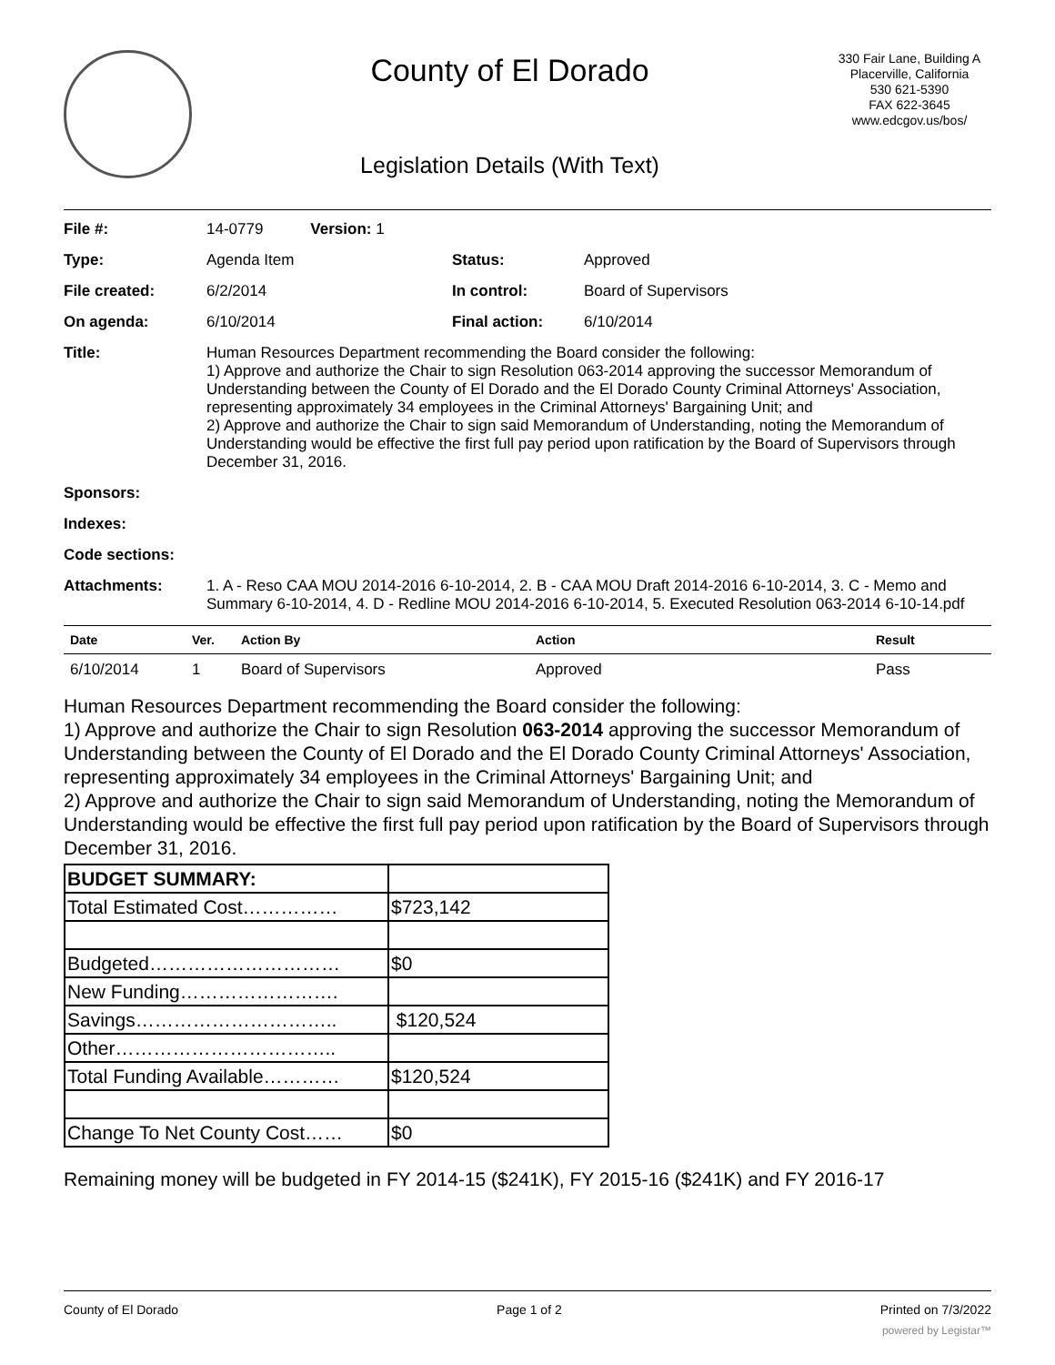County of El Dorado
Legislation Details (With Text)
330 Fair Lane, Building A
Placerville, California
530 621-5390
FAX 622-3645
www.edcgov.us/bos/
| File #: | 14-0779 Version: 1 | | |
| Type: | Agenda Item | Status: | Approved |
| File created: | 6/2/2014 | In control: | Board of Supervisors |
| On agenda: | 6/10/2014 | Final action: | 6/10/2014 |
| Title: | Human Resources Department recommending the Board consider the following: 1) Approve and authorize the Chair to sign Resolution 063-2014 approving the successor Memorandum of Understanding between the County of El Dorado and the El Dorado County Criminal Attorneys' Association, representing approximately 34 employees in the Criminal Attorneys' Bargaining Unit; and 2) Approve and authorize the Chair to sign said Memorandum of Understanding, noting the Memorandum of Understanding would be effective the first full pay period upon ratification by the Board of Supervisors through December 31, 2016. | | |
| Sponsors: | | | |
| Indexes: | | | |
| Code sections: | | | |
| Attachments: | 1. A - Reso CAA MOU 2014-2016 6-10-2014, 2. B - CAA MOU Draft 2014-2016 6-10-2014, 3. C - Memo and Summary 6-10-2014, 4. D - Redline MOU 2014-2016 6-10-2014, 5. Executed Resolution 063-2014 6-10-14.pdf | | |
| Date | Ver. | Action By | Action | Result |
| --- | --- | --- | --- | --- |
| 6/10/2014 | 1 | Board of Supervisors | Approved | Pass |
Human Resources Department recommending the Board consider the following:
1) Approve and authorize the Chair to sign Resolution 063-2014 approving the successor Memorandum of Understanding between the County of El Dorado and the El Dorado County Criminal Attorneys' Association, representing approximately 34 employees in the Criminal Attorneys' Bargaining Unit; and
2) Approve and authorize the Chair to sign said Memorandum of Understanding, noting the Memorandum of Understanding would be effective the first full pay period upon ratification by the Board of Supervisors through December 31, 2016.
| BUDGET SUMMARY: | |
| Total Estimated Cost…………… | $723,142 |
| Budgeted………………………… | $0 |
| New Funding……………………. | |
| Savings………………………….. | $120,524 |
| Other…………………………….. | |
| Total Funding Available………… | $120,524 |
| Change To Net County Cost…… | $0 |
Remaining money will be budgeted in FY 2014-15 ($241K), FY 2015-16 ($241K) and FY 2016-17
County of El Dorado Page 1 of 2 Printed on 7/3/2022
powered by Legistar™